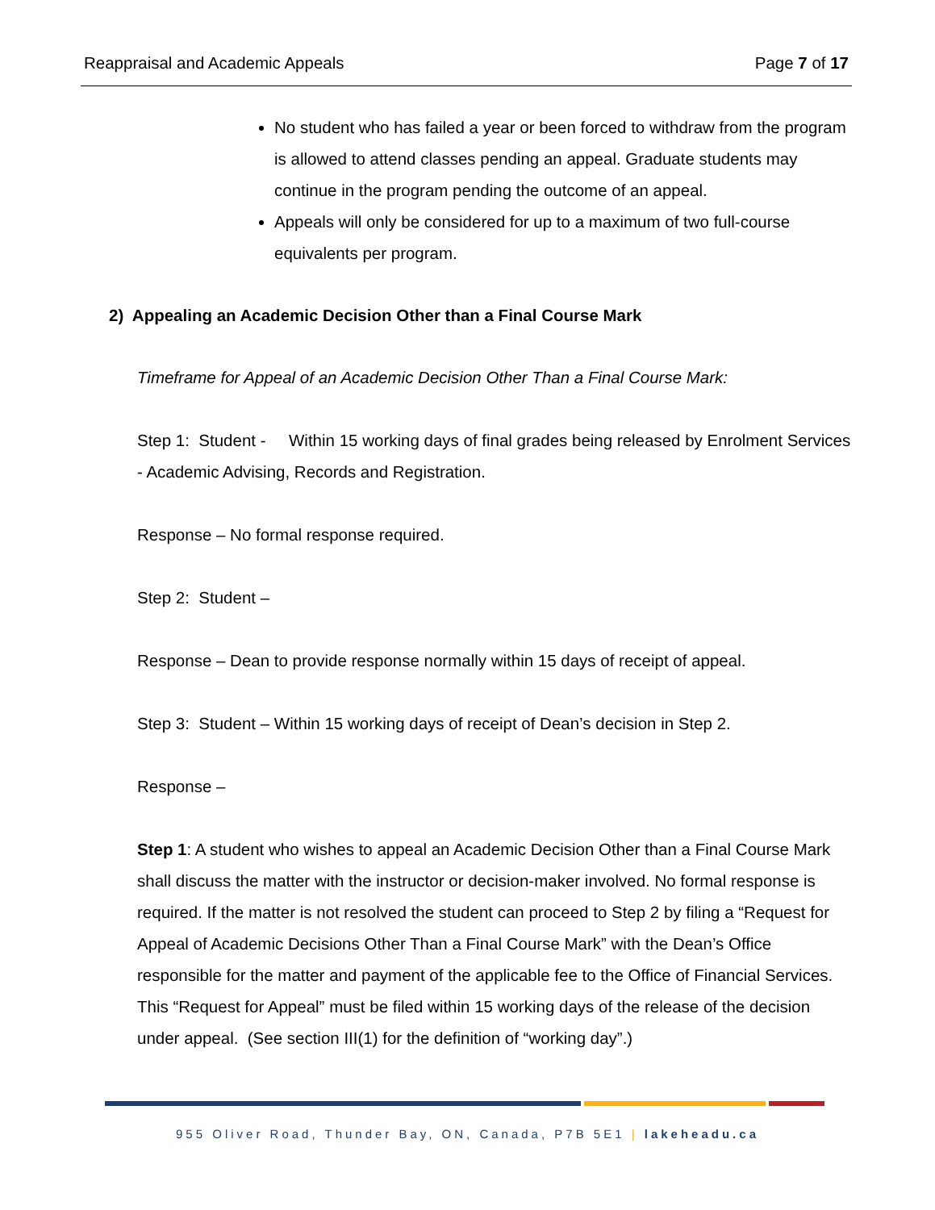Reappraisal and Academic Appeals Page 7 of 17
No student who has failed a year or been forced to withdraw from the program is allowed to attend classes pending an appeal. Graduate students may continue in the program pending the outcome of an appeal.
Appeals will only be considered for up to a maximum of two full-course equivalents per program.
2) Appealing an Academic Decision Other than a Final Course Mark
Timeframe for Appeal of an Academic Decision Other Than a Final Course Mark:
Step 1: Student - Within 15 working days of final grades being released by Enrolment Services - Academic Advising, Records and Registration.
Response – No formal response required.
Step 2: Student –
Response – Dean to provide response normally within 15 days of receipt of appeal.
Step 3: Student – Within 15 working days of receipt of Dean’s decision in Step 2.
Response –
Step 1: A student who wishes to appeal an Academic Decision Other than a Final Course Mark shall discuss the matter with the instructor or decision-maker involved. No formal response is required. If the matter is not resolved the student can proceed to Step 2 by filing a “Request for Appeal of Academic Decisions Other Than a Final Course Mark” with the Dean’s Office responsible for the matter and payment of the applicable fee to the Office of Financial Services. This “Request for Appeal” must be filed within 15 working days of the release of the decision under appeal. (See section III(1) for the definition of “working day”.)
955 Oliver Road, Thunder Bay, ON, Canada, P7B 5E1 | lakeheadu.ca